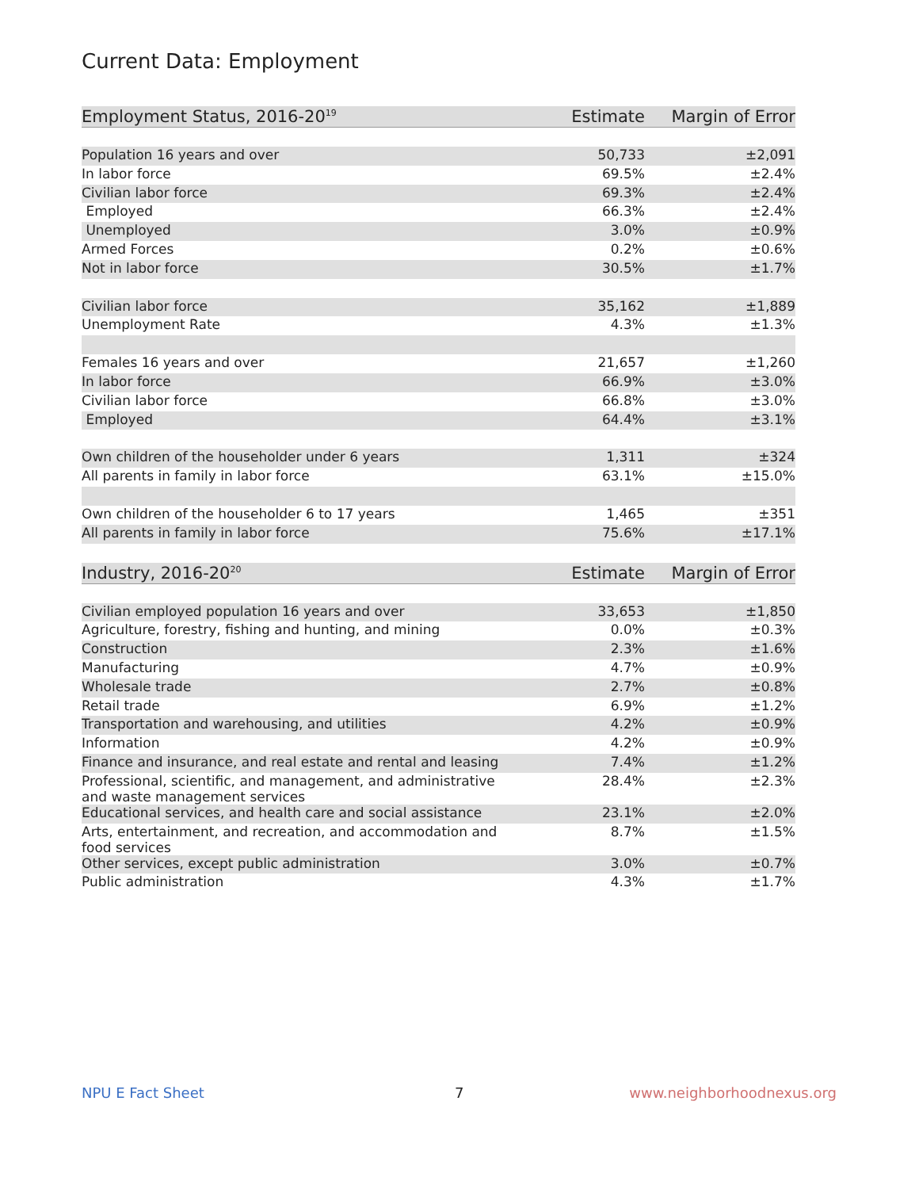Current Data: Employment
| Employment Status, 2016-20<sup>19</sup> | Estimate | Margin of Error |
| --- | --- | --- |
| Population 16 years and over | 50,733 | ±2,091 |
| In labor force | 69.5% | ±2.4% |
| Civilian labor force | 69.3% | ±2.4% |
| Employed | 66.3% | ±2.4% |
| Unemployed | 3.0% | ±0.9% |
| Armed Forces | 0.2% | ±0.6% |
| Not in labor force | 30.5% | ±1.7% |
| Civilian labor force | 35,162 | ±1,889 |
| Unemployment Rate | 4.3% | ±1.3% |
| Females 16 years and over | 21,657 | ±1,260 |
| In labor force | 66.9% | ±3.0% |
| Civilian labor force | 66.8% | ±3.0% |
| Employed | 64.4% | ±3.1% |
| Own children of the householder under 6 years | 1,311 | ±324 |
| All parents in family in labor force | 63.1% | ±15.0% |
| Own children of the householder 6 to 17 years | 1,465 | ±351 |
| All parents in family in labor force | 75.6% | ±17.1% |
| Industry, 2016-20<sup>20</sup> | Estimate | Margin of Error |
| --- | --- | --- |
| Civilian employed population 16 years and over | 33,653 | ±1,850 |
| Agriculture, forestry, fishing and hunting, and mining | 0.0% | ±0.3% |
| Construction | 2.3% | ±1.6% |
| Manufacturing | 4.7% | ±0.9% |
| Wholesale trade | 2.7% | ±0.8% |
| Retail trade | 6.9% | ±1.2% |
| Transportation and warehousing, and utilities | 4.2% | ±0.9% |
| Information | 4.2% | ±0.9% |
| Finance and insurance, and real estate and rental and leasing | 7.4% | ±1.2% |
| Professional, scientific, and management, and administrative and waste management services | 28.4% | ±2.3% |
| Educational services, and health care and social assistance | 23.1% | ±2.0% |
| Arts, entertainment, and recreation, and accommodation and food services | 8.7% | ±1.5% |
| Other services, except public administration | 3.0% | ±0.7% |
| Public administration | 4.3% | ±1.7% |
NPU E Fact Sheet 7 www.neighborhoodnexus.org